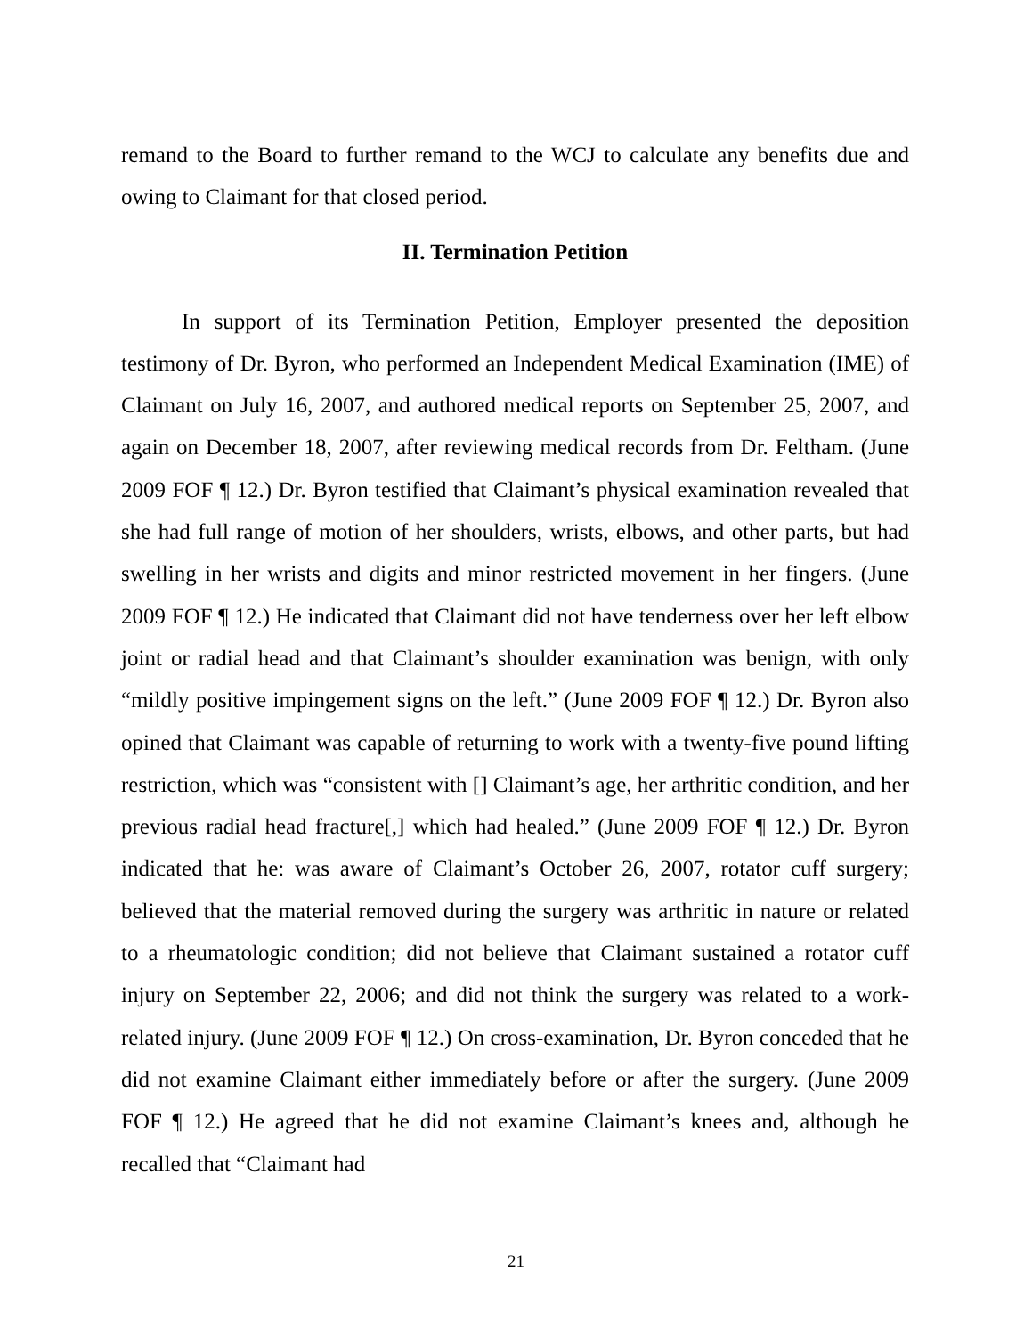remand to the Board to further remand to the WCJ to calculate any benefits due and owing to Claimant for that closed period.
II. Termination Petition
In support of its Termination Petition, Employer presented the deposition testimony of Dr. Byron, who performed an Independent Medical Examination (IME) of Claimant on July 16, 2007, and authored medical reports on September 25, 2007, and again on December 18, 2007, after reviewing medical records from Dr. Feltham. (June 2009 FOF ¶ 12.) Dr. Byron testified that Claimant’s physical examination revealed that she had full range of motion of her shoulders, wrists, elbows, and other parts, but had swelling in her wrists and digits and minor restricted movement in her fingers. (June 2009 FOF ¶ 12.) He indicated that Claimant did not have tenderness over her left elbow joint or radial head and that Claimant’s shoulder examination was benign, with only “mildly positive impingement signs on the left.” (June 2009 FOF ¶ 12.) Dr. Byron also opined that Claimant was capable of returning to work with a twenty-five pound lifting restriction, which was “consistent with [] Claimant’s age, her arthritic condition, and her previous radial head fracture[,] which had healed.” (June 2009 FOF ¶ 12.) Dr. Byron indicated that he: was aware of Claimant’s October 26, 2007, rotator cuff surgery; believed that the material removed during the surgery was arthritic in nature or related to a rheumatologic condition; did not believe that Claimant sustained a rotator cuff injury on September 22, 2006; and did not think the surgery was related to a work-related injury. (June 2009 FOF ¶ 12.) On cross-examination, Dr. Byron conceded that he did not examine Claimant either immediately before or after the surgery. (June 2009 FOF ¶ 12.) He agreed that he did not examine Claimant’s knees and, although he recalled that “Claimant had
21